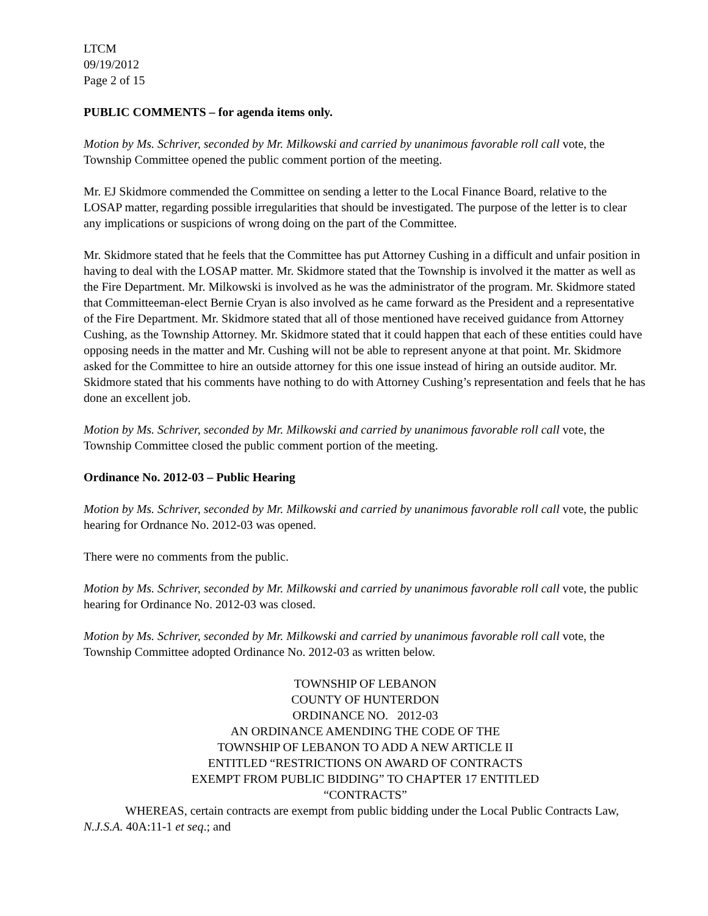LTCM
09/19/2012
Page 2 of 15
PUBLIC COMMENTS – for agenda items only.
Motion by Ms. Schriver, seconded by Mr. Milkowski and carried by unanimous favorable roll call vote, the Township Committee opened the public comment portion of the meeting.
Mr. EJ Skidmore commended the Committee on sending a letter to the Local Finance Board, relative to the LOSAP matter, regarding possible irregularities that should be investigated. The purpose of the letter is to clear any implications or suspicions of wrong doing on the part of the Committee.
Mr. Skidmore stated that he feels that the Committee has put Attorney Cushing in a difficult and unfair position in having to deal with the LOSAP matter. Mr. Skidmore stated that the Township is involved it the matter as well as the Fire Department. Mr. Milkowski is involved as he was the administrator of the program. Mr. Skidmore stated that Committeeman-elect Bernie Cryan is also involved as he came forward as the President and a representative of the Fire Department. Mr. Skidmore stated that all of those mentioned have received guidance from Attorney Cushing, as the Township Attorney. Mr. Skidmore stated that it could happen that each of these entities could have opposing needs in the matter and Mr. Cushing will not be able to represent anyone at that point. Mr. Skidmore asked for the Committee to hire an outside attorney for this one issue instead of hiring an outside auditor. Mr. Skidmore stated that his comments have nothing to do with Attorney Cushing’s representation and feels that he has done an excellent job.
Motion by Ms. Schriver, seconded by Mr. Milkowski and carried by unanimous favorable roll call vote, the Township Committee closed the public comment portion of the meeting.
Ordinance No. 2012-03 – Public Hearing
Motion by Ms. Schriver, seconded by Mr. Milkowski and carried by unanimous favorable roll call vote, the public hearing for Ordnance No. 2012-03 was opened.
There were no comments from the public.
Motion by Ms. Schriver, seconded by Mr. Milkowski and carried by unanimous favorable roll call vote, the public hearing for Ordinance No. 2012-03 was closed.
Motion by Ms. Schriver, seconded by Mr. Milkowski and carried by unanimous favorable roll call vote, the Township Committee adopted Ordinance No. 2012-03 as written below.
TOWNSHIP OF LEBANON
COUNTY OF HUNTERDON
ORDINANCE NO. 2012-03
AN ORDINANCE AMENDING THE CODE OF THE
TOWNSHIP OF LEBANON TO ADD A NEW ARTICLE II
ENTITLED “RESTRICTIONS ON AWARD OF CONTRACTS
EXEMPT FROM PUBLIC BIDDING” TO CHAPTER 17 ENTITLED
“CONTRACTS”
WHEREAS, certain contracts are exempt from public bidding under the Local Public Contracts Law, N.J.S.A. 40A:11-1 et seq.; and